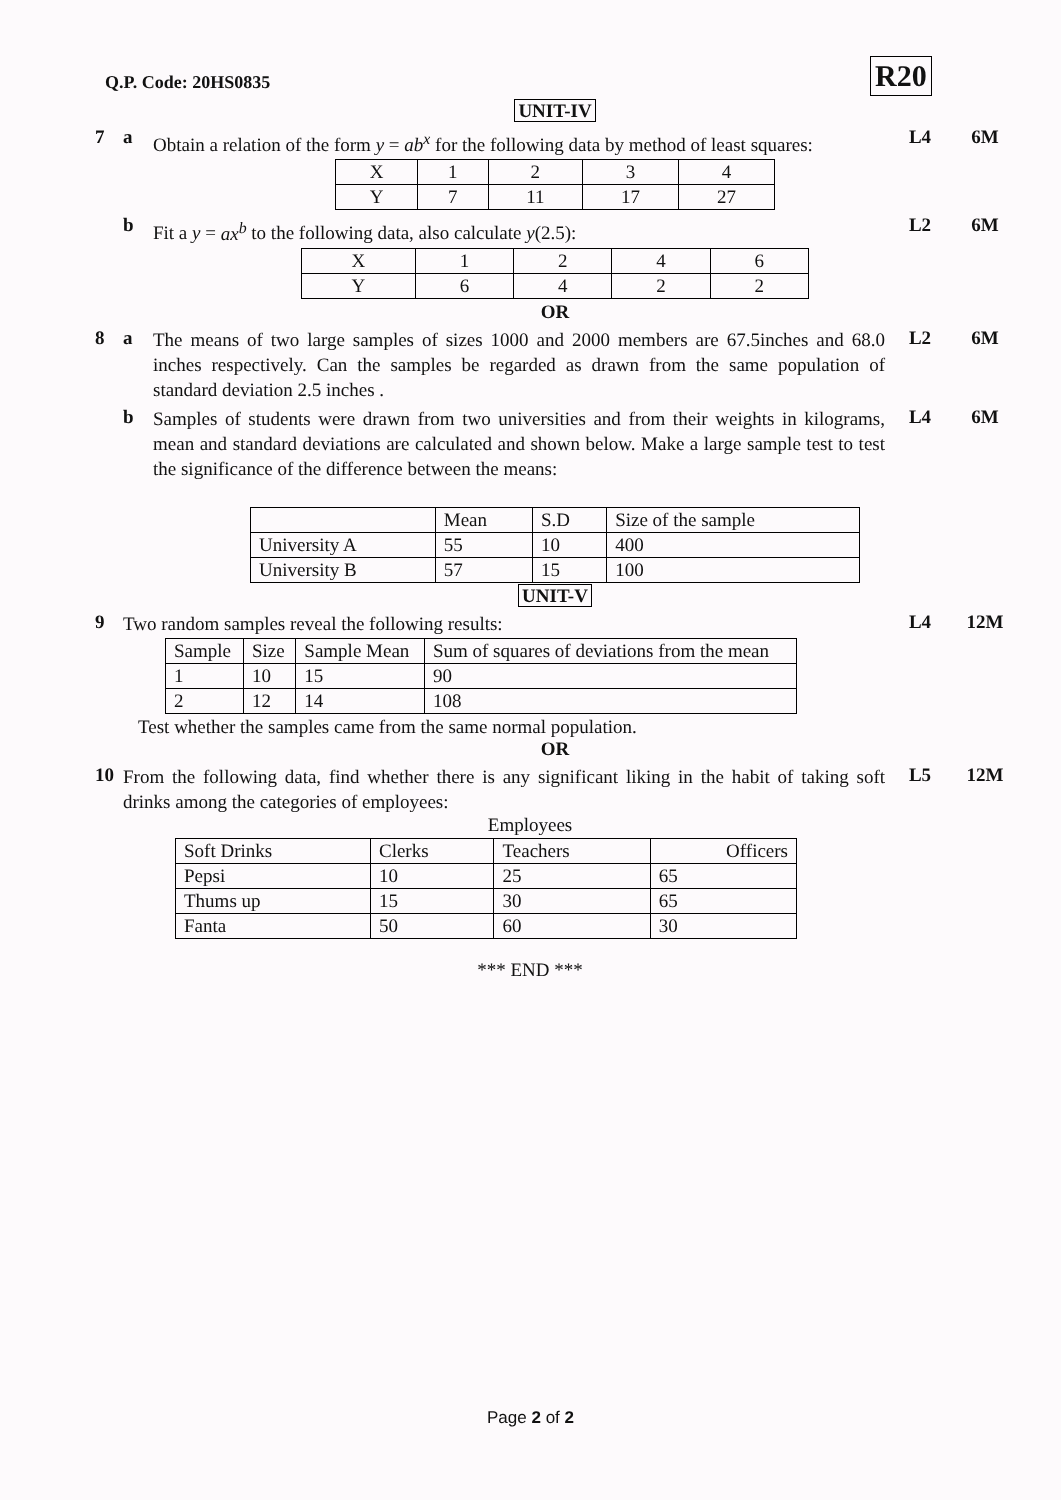Q.P. Code: 20HS0835 R20
UNIT-IV
7 a
Obtain a relation of the form y = ab<sup>x</sup> for the following data by method of least squares:
L4 6M
| X | 1 | 2 | 3 | 4 |
| Y | 7 | 11 | 17 | 27 |
b
Fit a y = ax<sup>b</sup> to the following data, also calculate y(2.5):
L2 6M
| X | 1 | 2 | 4 | 6 |
| Y | 6 | 4 | 2 | 2 |
OR
8 a
The means of two large samples of sizes 1000 and 2000 members are 67.5inches and 68.0 inches respectively. Can the samples be regarded as drawn from the same population of standard deviation 2.5 inches .
L2 6M
b
Samples of students were drawn from two universities and from their weights in kilograms, mean and standard deviations are calculated and shown below. Make a large sample test to test the significance of the difference between the means:
L4 6M
| | Mean | S.D | Size of the sample |
| University A | 55 | 10 | 400 |
| University B | 57 | 15 | 100 |
UNIT-V
9
Two random samples reveal the following results:
L4 12M
| Sample | Size | Sample Mean | Sum of squares of deviations from the mean |
| 1 | 10 | 15 | 90 |
| 2 | 12 | 14 | 108 |
Test whether the samples came from the same normal population.
OR
10
From the following data, find whether there is any significant liking in the habit of taking soft drinks among the categories of employees:
L5 12M
Employees
| Soft Drinks | Clerks | Teachers | Officers |
| Pepsi | 10 | 25 | 65 |
| Thums up | 15 | 30 | 65 |
| Fanta | 50 | 60 | 30 |
*** END ***
Page 2 of 2